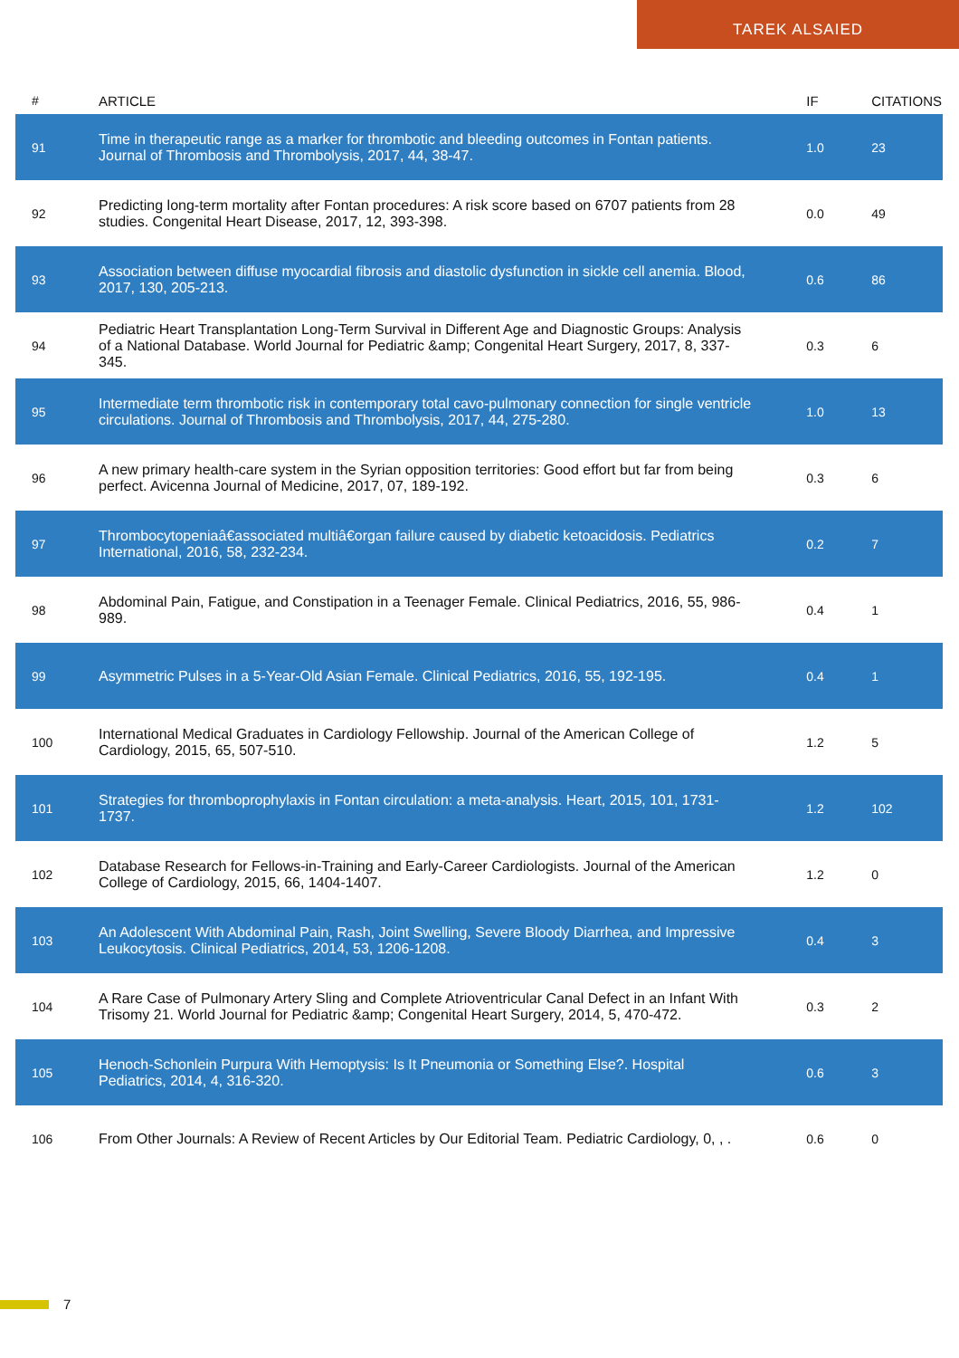TAREK ALSAIED
| # | ARTICLE | IF | CITATIONS |
| --- | --- | --- | --- |
| 91 | Time in therapeutic range as a marker for thrombotic and bleeding outcomes in Fontan patients. Journal of Thrombosis and Thrombolysis, 2017, 44, 38-47. | 1.0 | 23 |
| 92 | Predicting long-term mortality after Fontan procedures: A risk score based on 6707 patients from 28 studies. Congenital Heart Disease, 2017, 12, 393-398. | 0.0 | 49 |
| 93 | Association between diffuse myocardial fibrosis and diastolic dysfunction in sickle cell anemia. Blood, 2017, 130, 205-213. | 0.6 | 86 |
| 94 | Pediatric Heart Transplantation Long-Term Survival in Different Age and Diagnostic Groups: Analysis of a National Database. World Journal for Pediatric &amp; Congenital Heart Surgery, 2017, 8, 337-345. | 0.3 | 6 |
| 95 | Intermediate term thrombotic risk in contemporary total cavo-pulmonary connection for single ventricle circulations. Journal of Thrombosis and Thrombolysis, 2017, 44, 275-280. | 1.0 | 13 |
| 96 | A new primary health-care system in the Syrian opposition territories: Good effort but far from being perfect. Avicenna Journal of Medicine, 2017, 07, 189-192. | 0.3 | 6 |
| 97 | Thrombocytopeniaâ€associated multiâ€organ failure caused by diabetic ketoacidosis. Pediatrics International, 2016, 58, 232-234. | 0.2 | 7 |
| 98 | Abdominal Pain, Fatigue, and Constipation in a Teenager Female. Clinical Pediatrics, 2016, 55, 986-989. | 0.4 | 1 |
| 99 | Asymmetric Pulses in a 5-Year-Old Asian Female. Clinical Pediatrics, 2016, 55, 192-195. | 0.4 | 1 |
| 100 | International Medical Graduates in Cardiology Fellowship. Journal of the American College of Cardiology, 2015, 65, 507-510. | 1.2 | 5 |
| 101 | Strategies for thromboprophylaxis in Fontan circulation: a meta-analysis. Heart, 2015, 101, 1731-1737. | 1.2 | 102 |
| 102 | Database Research for Fellows-in-Training and Early-Career Cardiologists. Journal of the American College of Cardiology, 2015, 66, 1404-1407. | 1.2 | 0 |
| 103 | An Adolescent With Abdominal Pain, Rash, Joint Swelling, Severe Bloody Diarrhea, and Impressive Leukocytosis. Clinical Pediatrics, 2014, 53, 1206-1208. | 0.4 | 3 |
| 104 | A Rare Case of Pulmonary Artery Sling and Complete Atrioventricular Canal Defect in an Infant With Trisomy 21. World Journal for Pediatric &amp; Congenital Heart Surgery, 2014, 5, 470-472. | 0.3 | 2 |
| 105 | Henoch-Schonlein Purpura With Hemoptysis: Is It Pneumonia or Something Else?. Hospital Pediatrics, 2014, 4, 316-320. | 0.6 | 3 |
| 106 | From Other Journals: A Review of Recent Articles by Our Editorial Team. Pediatric Cardiology, 0, , . | 0.6 | 0 |
7